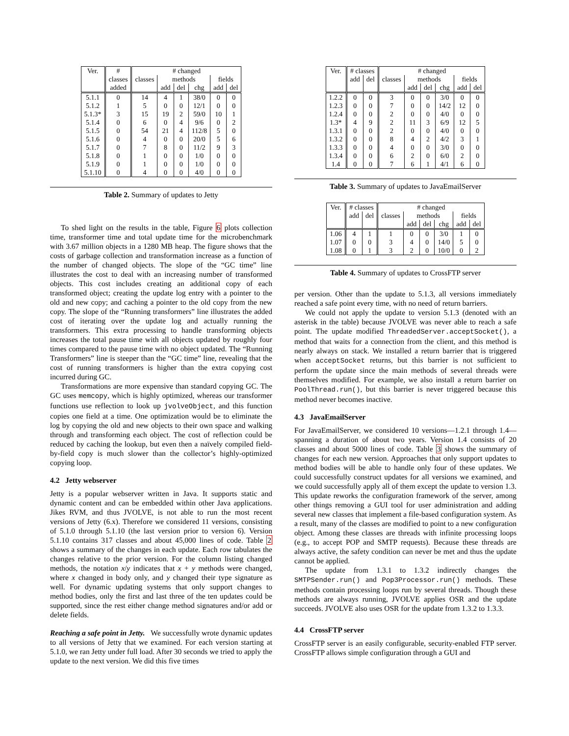| Ver. | # | # changed | | | | | |
| --- | --- | --- | --- | --- | --- | --- | --- |
| | classes | classes | methods | | | fields | |
| | added | | add | del | chg | add | del |
| 5.1.1 | 0 | 14 | 4 | 1 | 38/0 | 0 | 0 |
| 5.1.2 | 1 | 5 | 0 | 0 | 12/1 | 0 | 0 |
| 5.1.3* | 3 | 15 | 19 | 2 | 59/0 | 10 | 1 |
| 5.1.4 | 0 | 6 | 0 | 4 | 9/6 | 0 | 2 |
| 5.1.5 | 0 | 54 | 21 | 4 | 112/8 | 5 | 0 |
| 5.1.6 | 0 | 4 | 0 | 0 | 20/0 | 5 | 6 |
| 5.1.7 | 0 | 7 | 8 | 0 | 11/2 | 9 | 3 |
| 5.1.8 | 0 | 1 | 0 | 0 | 1/0 | 0 | 0 |
| 5.1.9 | 0 | 1 | 0 | 0 | 1/0 | 0 | 0 |
| 5.1.10 | 0 | 4 | 0 | 0 | 4/0 | 0 | 0 |
Table 2. Summary of updates to Jetty
To shed light on the results in the table, Figure 6 plots collection time, transformer time and total update time for the microbenchmark with 3.67 million objects in a 1280 MB heap. The figure shows that the costs of garbage collection and transformation increase as a function of the number of changed objects. The slope of the “GC time” line illustrates the cost to deal with an increasing number of transformed objects. This cost includes creating an additional copy of each transformed object; creating the update log entry with a pointer to the old and new copy; and caching a pointer to the old copy from the new copy. The slope of the “Running transformers” line illustrates the added cost of iterating over the update log and actually running the transformers. This extra processing to handle transforming objects increases the total pause time with all objects updated by roughly four times compared to the pause time with no object updated. The “Running Transformers” line is steeper than the “GC time” line, revealing that the cost of running transformers is higher than the extra copying cost incurred during GC.
Transformations are more expensive than standard copying GC. The GC uses memcopy, which is highly optimized, whereas our transformer functions use reflection to look up jvolveObject, and this function copies one field at a time. One optimization would be to eliminate the log by copying the old and new objects to their own space and walking through and transforming each object. The cost of reflection could be reduced by caching the lookup, but even then a naïvely compiled field-by-field copy is much slower than the collector’s highly-optimized copying loop.
4.2 Jetty webserver
Jetty is a popular webserver written in Java. It supports static and dynamic content and can be embedded within other Java applications. Jikes RVM, and thus JVOLVE, is not able to run the most recent versions of Jetty (6.x). Therefore we considered 11 versions, consisting of 5.1.0 through 5.1.10 (the last version prior to version 6). Version 5.1.10 contains 317 classes and about 45,000 lines of code. Table 2 shows a summary of the changes in each update. Each row tabulates the changes relative to the prior version. For the column listing changed methods, the notation x/y indicates that x + y methods were changed, where x changed in body only, and y changed their type signature as well. For dynamic updating systems that only support changes to method bodies, only the first and last three of the ten updates could be supported, since the rest either change method signatures and/or add or delete fields.
Reaching a safe point in Jetty. We successfully wrote dynamic updates to all versions of Jetty that we examined. For each version starting at 5.1.0, we ran Jetty under full load. After 30 seconds we tried to apply the update to the next version. We did this five times
| Ver. | # classes | | # changed | | | | | |
| --- | --- | --- | --- | --- | --- | --- | --- | --- |
| | add | del | classes | methods | | | fields | |
| | | | | add | del | chg | add | del |
| 1.2.2 | 0 | 0 | 3 | 0 | 0 | 3/0 | 0 | 0 |
| 1.2.3 | 0 | 0 | 7 | 0 | 0 | 14/2 | 12 | 0 |
| 1.2.4 | 0 | 0 | 2 | 0 | 0 | 4/0 | 0 | 0 |
| 1.3* | 4 | 9 | 2 | 11 | 3 | 6/9 | 12 | 5 |
| 1.3.1 | 0 | 0 | 2 | 0 | 0 | 4/0 | 0 | 0 |
| 1.3.2 | 0 | 0 | 8 | 4 | 2 | 4/2 | 3 | 1 |
| 1.3.3 | 0 | 0 | 4 | 0 | 0 | 3/0 | 0 | 0 |
| 1.3.4 | 0 | 0 | 6 | 2 | 0 | 6/0 | 2 | 0 |
| 1.4 | 0 | 0 | 7 | 6 | 1 | 4/1 | 6 | 0 |
Table 3. Summary of updates to JavaEmailServer
| Ver. | # classes | | # changed | | | | | |
| --- | --- | --- | --- | --- | --- | --- | --- | --- |
| | add | del | classes | methods | | | fields | |
| | | | | add | del | chg | add | del |
| 1.06 | 4 | 1 | 1 | 0 | 0 | 3/0 | 1 | 0 |
| 1.07 | 0 | 0 | 3 | 4 | 0 | 14/0 | 5 | 0 |
| 1.08 | 0 | 1 | 3 | 2 | 0 | 10/0 | 0 | 2 |
Table 4. Summary of updates to CrossFTP server
per version. Other than the update to 5.1.3, all versions immediately reached a safe point every time, with no need of return barriers.
We could not apply the update to version 5.1.3 (denoted with an asterisk in the table) because JVOLVE was never able to reach a safe point. The update modified ThreadedServer.acceptSocket(), a method that waits for a connection from the client, and this method is nearly always on stack. We installed a return barrier that is triggered when acceptSocket returns, but this barrier is not sufficient to perform the update since the main methods of several threads were themselves modified. For example, we also install a return barrier on PoolThread.run(), but this barrier is never triggered because this method never becomes inactive.
4.3 JavaEmailServer
For JavaEmailServer, we considered 10 versions—1.2.1 through 1.4—spanning a duration of about two years. Version 1.4 consists of 20 classes and about 5000 lines of code. Table 3 shows the summary of changes for each new version. Approaches that only support updates to method bodies will be able to handle only four of these updates. We could successfully construct updates for all versions we examined, and we could successfully apply all of them except the update to version 1.3. This update reworks the configuration framework of the server, among other things removing a GUI tool for user administration and adding several new classes that implement a file-based configuration system. As a result, many of the classes are modified to point to a new configuration object. Among these classes are threads with infinite processing loops (e.g., to accept POP and SMTP requests). Because these threads are always active, the safety condition can never be met and thus the update cannot be applied.
The update from 1.3.1 to 1.3.2 indirectly changes the SMTPSender.run() and Pop3Processor.run() methods. These methods contain processing loops run by several threads. Though these methods are always running, JVOLVE applies OSR and the update succeeds. JVOLVE also uses OSR for the update from 1.3.2 to 1.3.3.
4.4 CrossFTP server
CrossFTP server is an easily configurable, security-enabled FTP server. CrossFTP allows simple configuration through a GUI and